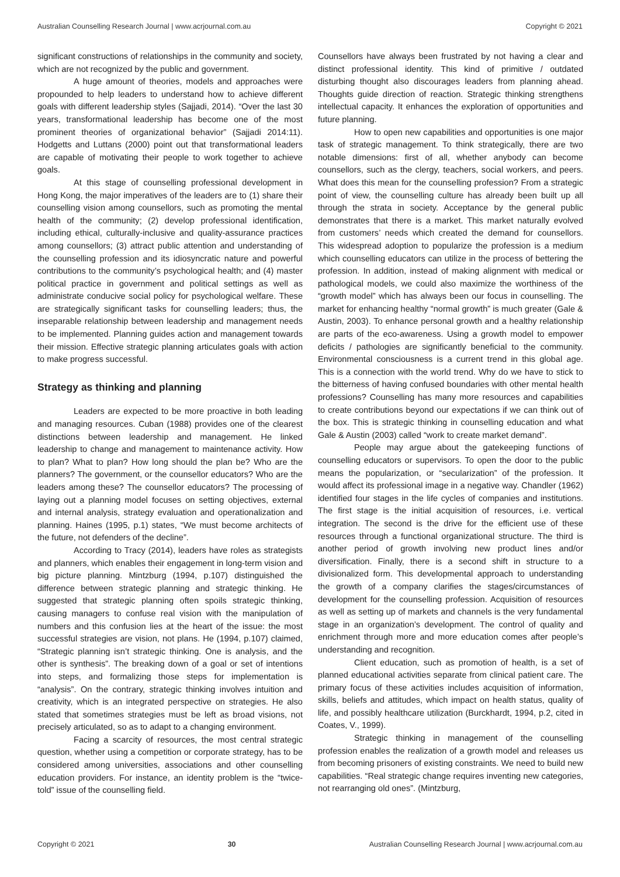Australian Counselling Research Journal | www.acrjournal.com.au Copyright © 2021
significant constructions of relationships in the community and society, which are not recognized by the public and government.
A huge amount of theories, models and approaches were propounded to help leaders to understand how to achieve different goals with different leadership styles (Sajjadi, 2014). “Over the last 30 years, transformational leadership has become one of the most prominent theories of organizational behavior” (Sajjadi 2014:11). Hodgetts and Luttans (2000) point out that transformational leaders are capable of motivating their people to work together to achieve goals.
At this stage of counselling professional development in Hong Kong, the major imperatives of the leaders are to (1) share their counselling vision among counsellors, such as promoting the mental health of the community; (2) develop professional identification, including ethical, culturally-inclusive and quality-assurance practices among counsellors; (3) attract public attention and understanding of the counselling profession and its idiosyncratic nature and powerful contributions to the community’s psychological health; and (4) master political practice in government and political settings as well as administrate conducive social policy for psychological welfare. These are strategically significant tasks for counselling leaders; thus, the inseparable relationship between leadership and management needs to be implemented. Planning guides action and management towards their mission. Effective strategic planning articulates goals with action to make progress successful.
Strategy as thinking and planning
Leaders are expected to be more proactive in both leading and managing resources. Cuban (1988) provides one of the clearest distinctions between leadership and management. He linked leadership to change and management to maintenance activity. How to plan? What to plan? How long should the plan be? Who are the planners? The government, or the counsellor educators? Who are the leaders among these? The counsellor educators? The processing of laying out a planning model focuses on setting objectives, external and internal analysis, strategy evaluation and operationalization and planning. Haines (1995, p.1) states, “We must become architects of the future, not defenders of the decline”.
According to Tracy (2014), leaders have roles as strategists and planners, which enables their engagement in long-term vision and big picture planning. Mintzburg (1994, p.107) distinguished the difference between strategic planning and strategic thinking. He suggested that strategic planning often spoils strategic thinking, causing managers to confuse real vision with the manipulation of numbers and this confusion lies at the heart of the issue: the most successful strategies are vision, not plans. He (1994, p.107) claimed, “Strategic planning isn’t strategic thinking. One is analysis, and the other is synthesis”. The breaking down of a goal or set of intentions into steps, and formalizing those steps for implementation is “analysis”. On the contrary, strategic thinking involves intuition and creativity, which is an integrated perspective on strategies. He also stated that sometimes strategies must be left as broad visions, not precisely articulated, so as to adapt to a changing environment.
Facing a scarcity of resources, the most central strategic question, whether using a competition or corporate strategy, has to be considered among universities, associations and other counselling education providers. For instance, an identity problem is the “twice-told” issue of the counselling field.
Counsellors have always been frustrated by not having a clear and distinct professional identity. This kind of primitive / outdated disturbing thought also discourages leaders from planning ahead. Thoughts guide direction of reaction. Strategic thinking strengthens intellectual capacity. It enhances the exploration of opportunities and future planning.
How to open new capabilities and opportunities is one major task of strategic management. To think strategically, there are two notable dimensions: first of all, whether anybody can become counsellors, such as the clergy, teachers, social workers, and peers. What does this mean for the counselling profession? From a strategic point of view, the counselling culture has already been built up all through the strata in society. Acceptance by the general public demonstrates that there is a market. This market naturally evolved from customers’ needs which created the demand for counsellors. This widespread adoption to popularize the profession is a medium which counselling educators can utilize in the process of bettering the profession. In addition, instead of making alignment with medical or pathological models, we could also maximize the worthiness of the “growth model” which has always been our focus in counselling. The market for enhancing healthy “normal growth” is much greater (Gale & Austin, 2003). To enhance personal growth and a healthy relationship are parts of the eco-awareness. Using a growth model to empower deficits / pathologies are significantly beneficial to the community. Environmental consciousness is a current trend in this global age. This is a connection with the world trend. Why do we have to stick to the bitterness of having confused boundaries with other mental health professions? Counselling has many more resources and capabilities to create contributions beyond our expectations if we can think out of the box. This is strategic thinking in counselling education and what Gale & Austin (2003) called “work to create market demand”.
People may argue about the gatekeeping functions of counselling educators or supervisors. To open the door to the public means the popularization, or “secularization” of the profession. It would affect its professional image in a negative way. Chandler (1962) identified four stages in the life cycles of companies and institutions. The first stage is the initial acquisition of resources, i.e. vertical integration. The second is the drive for the efficient use of these resources through a functional organizational structure. The third is another period of growth involving new product lines and/or diversification. Finally, there is a second shift in structure to a divisionalized form. This developmental approach to understanding the growth of a company clarifies the stages/circumstances of development for the counselling profession. Acquisition of resources as well as setting up of markets and channels is the very fundamental stage in an organization’s development. The control of quality and enrichment through more and more education comes after people’s understanding and recognition.
Client education, such as promotion of health, is a set of planned educational activities separate from clinical patient care. The primary focus of these activities includes acquisition of information, skills, beliefs and attitudes, which impact on health status, quality of life, and possibly healthcare utilization (Burckhardt, 1994, p.2, cited in Coates, V., 1999).
Strategic thinking in management of the counselling profession enables the realization of a growth model and releases us from becoming prisoners of existing constraints. We need to build new capabilities. “Real strategic change requires inventing new categories, not rearranging old ones”. (Mintzburg,
Copyright © 2021 30 Australian Counselling Research Journal | www.acrjournal.com.au